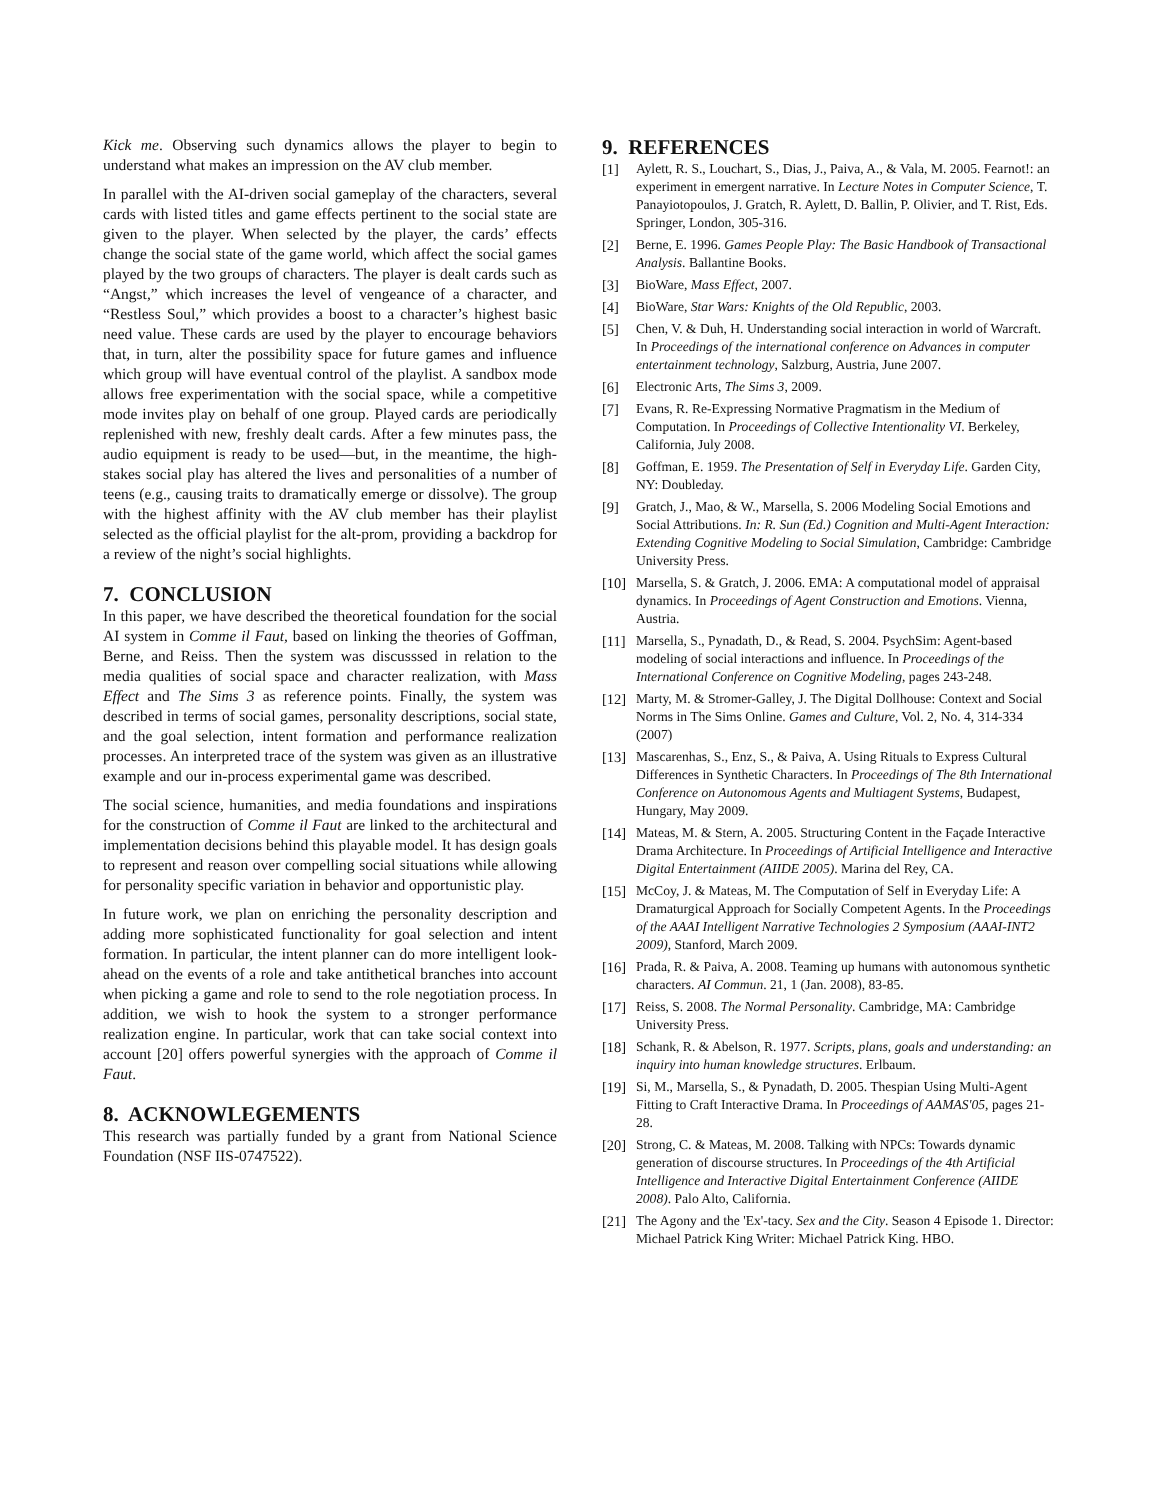Kick me. Observing such dynamics allows the player to begin to understand what makes an impression on the AV club member.
In parallel with the AI-driven social gameplay of the characters, several cards with listed titles and game effects pertinent to the social state are given to the player. When selected by the player, the cards’ effects change the social state of the game world, which affect the social games played by the two groups of characters. The player is dealt cards such as “Angst,” which increases the level of vengeance of a character, and “Restless Soul,” which provides a boost to a character’s highest basic need value. These cards are used by the player to encourage behaviors that, in turn, alter the possibility space for future games and influence which group will have eventual control of the playlist. A sandbox mode allows free experimentation with the social space, while a competitive mode invites play on behalf of one group. Played cards are periodically replenished with new, freshly dealt cards. After a few minutes pass, the audio equipment is ready to be used—but, in the meantime, the high-stakes social play has altered the lives and personalities of a number of teens (e.g., causing traits to dramatically emerge or dissolve). The group with the highest affinity with the AV club member has their playlist selected as the official playlist for the alt-prom, providing a backdrop for a review of the night’s social highlights.
7. CONCLUSION
In this paper, we have described the theoretical foundation for the social AI system in Comme il Faut, based on linking the theories of Goffman, Berne, and Reiss. Then the system was discusssed in relation to the media qualities of social space and character realization, with Mass Effect and The Sims 3 as reference points. Finally, the system was described in terms of social games, personality descriptions, social state, and the goal selection, intent formation and performance realization processes. An interpreted trace of the system was given as an illustrative example and our in-process experimental game was described.
The social science, humanities, and media foundations and inspirations for the construction of Comme il Faut are linked to the architectural and implementation decisions behind this playable model. It has design goals to represent and reason over compelling social situations while allowing for personality specific variation in behavior and opportunistic play.
In future work, we plan on enriching the personality description and adding more sophisticated functionality for goal selection and intent formation. In particular, the intent planner can do more intelligent look-ahead on the events of a role and take antithetical branches into account when picking a game and role to send to the role negotiation process. In addition, we wish to hook the system to a stronger performance realization engine. In particular, work that can take social context into account [20] offers powerful synergies with the approach of Comme il Faut.
8. ACKNOWLEGEMENTS
This research was partially funded by a grant from National Science Foundation (NSF IIS-0747522).
9. REFERENCES
[1] Aylett, R. S., Louchart, S., Dias, J., Paiva, A., & Vala, M. 2005. Fearnot!: an experiment in emergent narrative. In Lecture Notes in Computer Science, T. Panayiotopoulos, J. Gratch, R. Aylett, D. Ballin, P. Olivier, and T. Rist, Eds. Springer, London, 305-316.
[2] Berne, E. 1996. Games People Play: The Basic Handbook of Transactional Analysis. Ballantine Books.
[3] BioWare, Mass Effect, 2007.
[4] BioWare, Star Wars: Knights of the Old Republic, 2003.
[5] Chen, V. & Duh, H. Understanding social interaction in world of Warcraft. In Proceedings of the international conference on Advances in computer entertainment technology, Salzburg, Austria, June 2007.
[6] Electronic Arts, The Sims 3, 2009.
[7] Evans, R. Re-Expressing Normative Pragmatism in the Medium of Computation. In Proceedings of Collective Intentionality VI. Berkeley, California, July 2008.
[8] Goffman, E. 1959. The Presentation of Self in Everyday Life. Garden City, NY: Doubleday.
[9] Gratch, J., Mao, & W., Marsella, S. 2006 Modeling Social Emotions and Social Attributions. In: R. Sun (Ed.) Cognition and Multi-Agent Interaction: Extending Cognitive Modeling to Social Simulation, Cambridge: Cambridge University Press.
[10] Marsella, S. & Gratch, J. 2006. EMA: A computational model of appraisal dynamics. In Proceedings of Agent Construction and Emotions. Vienna, Austria.
[11] Marsella, S., Pynadath, D., & Read, S. 2004. PsychSim: Agent-based modeling of social interactions and influence. In Proceedings of the International Conference on Cognitive Modeling, pages 243-248.
[12] Marty, M. & Stromer-Galley, J. The Digital Dollhouse: Context and Social Norms in The Sims Online. Games and Culture, Vol. 2, No. 4, 314-334 (2007)
[13] Mascarenhas, S., Enz, S., & Paiva, A. Using Rituals to Express Cultural Differences in Synthetic Characters. In Proceedings of The 8th International Conference on Autonomous Agents and Multiagent Systems, Budapest, Hungary, May 2009.
[14] Mateas, M. & Stern, A. 2005. Structuring Content in the Façade Interactive Drama Architecture. In Proceedings of Artificial Intelligence and Interactive Digital Entertainment (AIIDE 2005). Marina del Rey, CA.
[15] McCoy, J. & Mateas, M. The Computation of Self in Everyday Life: A Dramaturgical Approach for Socially Competent Agents. In the Proceedings of the AAAI Intelligent Narrative Technologies 2 Symposium (AAAI-INT2 2009), Stanford, March 2009.
[16] Prada, R. & Paiva, A. 2008. Teaming up humans with autonomous synthetic characters. AI Commun. 21, 1 (Jan. 2008), 83-85.
[17] Reiss, S. 2008. The Normal Personality. Cambridge, MA: Cambridge University Press.
[18] Schank, R. & Abelson, R. 1977. Scripts, plans, goals and understanding: an inquiry into human knowledge structures. Erlbaum.
[19] Si, M., Marsella, S., & Pynadath, D. 2005. Thespian Using Multi-Agent Fitting to Craft Interactive Drama. In Proceedings of AAMAS'05, pages 21-28.
[20] Strong, C. & Mateas, M. 2008. Talking with NPCs: Towards dynamic generation of discourse structures. In Proceedings of the 4th Artificial Intelligence and Interactive Digital Entertainment Conference (AIIDE 2008). Palo Alto, California.
[21] The Agony and the 'Ex'-tacy. Sex and the City. Season 4 Episode 1. Director: Michael Patrick King Writer: Michael Patrick King. HBO.